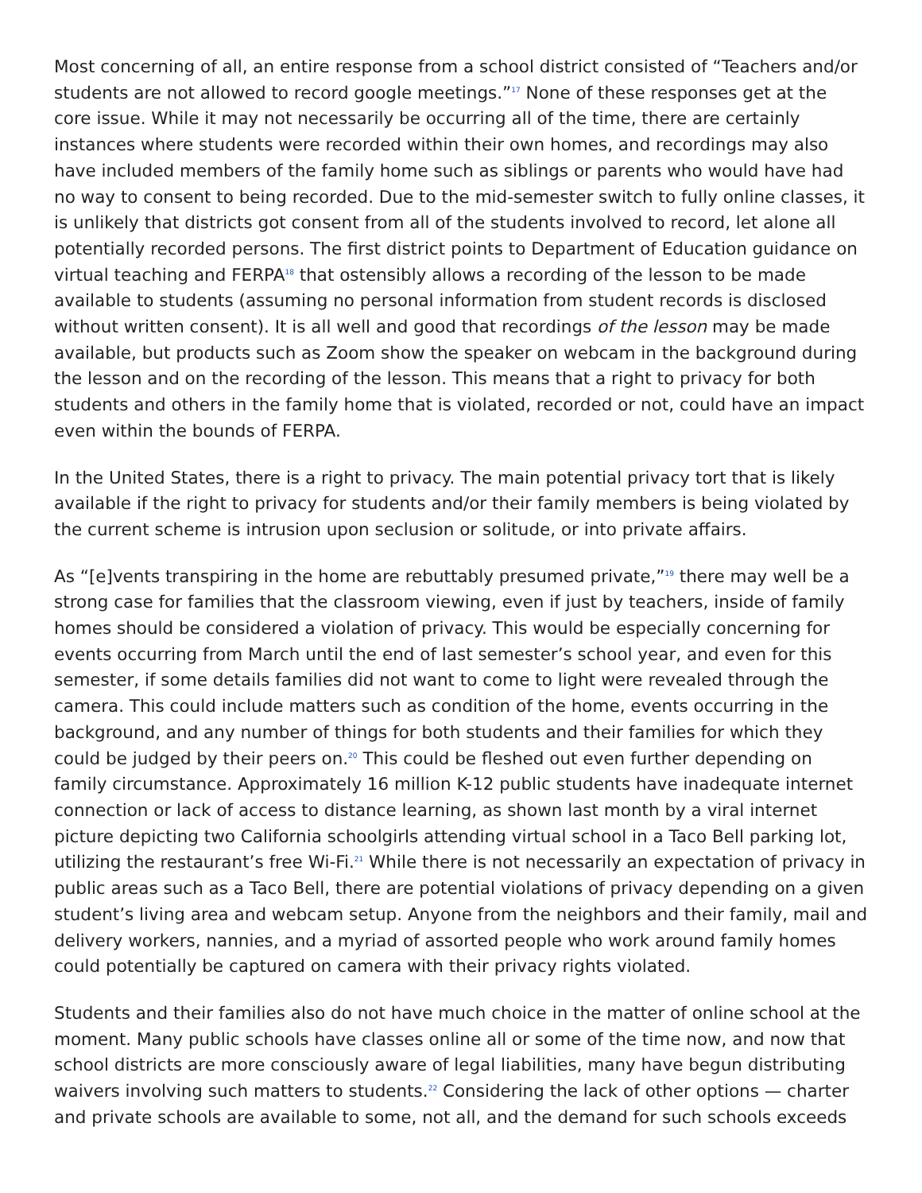Most concerning of all, an entire response from a school district consisted of “Teachers and/or students are not allowed to record google meetings.”<sup>17</sup> None of these responses get at the core issue. While it may not necessarily be occurring all of the time, there are certainly instances where students were recorded within their own homes, and recordings may also have included members of the family home such as siblings or parents who would have had no way to consent to being recorded. Due to the mid-semester switch to fully online classes, it is unlikely that districts got consent from all of the students involved to record, let alone all potentially recorded persons. The first district points to Department of Education guidance on virtual teaching and FERPA<sup>18</sup> that ostensibly allows a recording of the lesson to be made available to students (assuming no personal information from student records is disclosed without written consent). It is all well and good that recordings of the lesson may be made available, but products such as Zoom show the speaker on webcam in the background during the lesson and on the recording of the lesson. This means that a right to privacy for both students and others in the family home that is violated, recorded or not, could have an impact even within the bounds of FERPA.
In the United States, there is a right to privacy. The main potential privacy tort that is likely available if the right to privacy for students and/or their family members is being violated by the current scheme is intrusion upon seclusion or solitude, or into private affairs.
As “[e]vents transpiring in the home are rebuttably presumed private,”<sup>19</sup> there may well be a strong case for families that the classroom viewing, even if just by teachers, inside of family homes should be considered a violation of privacy. This would be especially concerning for events occurring from March until the end of last semester’s school year, and even for this semester, if some details families did not want to come to light were revealed through the camera. This could include matters such as condition of the home, events occurring in the background, and any number of things for both students and their families for which they could be judged by their peers on.<sup>20</sup> This could be fleshed out even further depending on family circumstance. Approximately 16 million K-12 public students have inadequate internet connection or lack of access to distance learning, as shown last month by a viral internet picture depicting two California schoolgirls attending virtual school in a Taco Bell parking lot, utilizing the restaurant’s free Wi-Fi.<sup>21</sup> While there is not necessarily an expectation of privacy in public areas such as a Taco Bell, there are potential violations of privacy depending on a given student’s living area and webcam setup. Anyone from the neighbors and their family, mail and delivery workers, nannies, and a myriad of assorted people who work around family homes could potentially be captured on camera with their privacy rights violated.
Students and their families also do not have much choice in the matter of online school at the moment. Many public schools have classes online all or some of the time now, and now that school districts are more consciously aware of legal liabilities, many have begun distributing waivers involving such matters to students.<sup>22</sup> Considering the lack of other options — charter and private schools are available to some, not all, and the demand for such schools exceeds